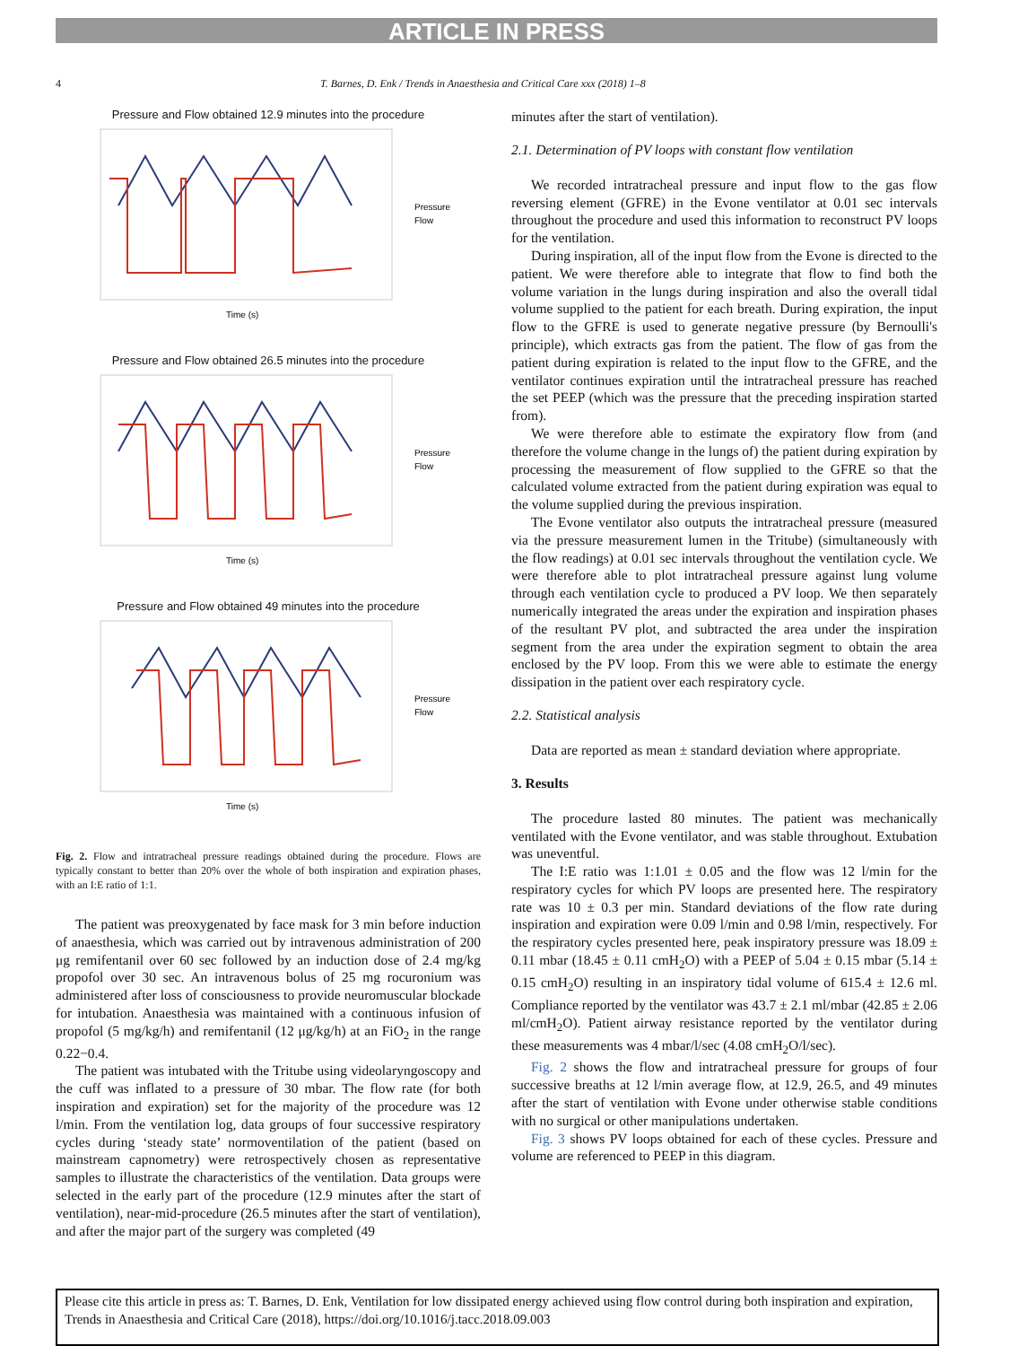ARTICLE IN PRESS
4 T. Barnes, D. Enk / Trends in Anaesthesia and Critical Care xxx (2018) 1–8
Pressure and Flow obtained 12.9 minutes into the procedure
Pressure
Flow
Time (s)
Pressure and Flow obtained 26.5 minutes into the procedure
Pressure
Flow
Time (s)
Pressure and Flow obtained 49 minutes into the procedure
Pressure
Flow
Time (s)
Fig. 2. Flow and intratracheal pressure readings obtained during the procedure. Flows are typically constant to better than 20% over the whole of both inspiration and expiration phases, with an I:E ratio of 1:1.
The patient was preoxygenated by face mask for 3 min before induction of anaesthesia, which was carried out by intravenous administration of 200 μg remifentanil over 60 sec followed by an induction dose of 2.4 mg/kg propofol over 30 sec. An intravenous bolus of 25 mg rocuronium was administered after loss of consciousness to provide neuromuscular blockade for intubation. Anaesthesia was maintained with a continuous infusion of propofol (5 mg/kg/h) and remifentanil (12 μg/kg/h) at an FiO<sub>2</sub> in the range 0.22−0.4.
The patient was intubated with the Tritube using videolaryngoscopy and the cuff was inflated to a pressure of 30 mbar. The flow rate (for both inspiration and expiration) set for the majority of the procedure was 12 l/min. From the ventilation log, data groups of four successive respiratory cycles during ‘steady state’ normoventilation of the patient (based on mainstream capnometry) were retrospectively chosen as representative samples to illustrate the characteristics of the ventilation. Data groups were selected in the early part of the procedure (12.9 minutes after the start of ventilation), near-mid-procedure (26.5 minutes after the start of ventilation), and after the major part of the surgery was completed (49
minutes after the start of ventilation).
2.1. Determination of PV loops with constant flow ventilation
We recorded intratracheal pressure and input flow to the gas flow reversing element (GFRE) in the Evone ventilator at 0.01 sec intervals throughout the procedure and used this information to reconstruct PV loops for the ventilation.
During inspiration, all of the input flow from the Evone is directed to the patient. We were therefore able to integrate that flow to find both the volume variation in the lungs during inspiration and also the overall tidal volume supplied to the patient for each breath. During expiration, the input flow to the GFRE is used to generate negative pressure (by Bernoulli's principle), which extracts gas from the patient. The flow of gas from the patient during expiration is related to the input flow to the GFRE, and the ventilator continues expiration until the intratracheal pressure has reached the set PEEP (which was the pressure that the preceding inspiration started from).
We were therefore able to estimate the expiratory flow from (and therefore the volume change in the lungs of) the patient during expiration by processing the measurement of flow supplied to the GFRE so that the calculated volume extracted from the patient during expiration was equal to the volume supplied during the previous inspiration.
The Evone ventilator also outputs the intratracheal pressure (measured via the pressure measurement lumen in the Tritube) (simultaneously with the flow readings) at 0.01 sec intervals throughout the ventilation cycle. We were therefore able to plot intratracheal pressure against lung volume through each ventilation cycle to produced a PV loop. We then separately numerically integrated the areas under the expiration and inspiration phases of the resultant PV plot, and subtracted the area under the inspiration segment from the area under the expiration segment to obtain the area enclosed by the PV loop. From this we were able to estimate the energy dissipation in the patient over each respiratory cycle.
2.2. Statistical analysis
Data are reported as mean ± standard deviation where appropriate.
3. Results
The procedure lasted 80 minutes. The patient was mechanically ventilated with the Evone ventilator, and was stable throughout. Extubation was uneventful.
The I:E ratio was 1:1.01 ± 0.05 and the flow was 12 l/min for the respiratory cycles for which PV loops are presented here. The respiratory rate was 10 ± 0.3 per min. Standard deviations of the flow rate during inspiration and expiration were 0.09 l/min and 0.98 l/min, respectively. For the respiratory cycles presented here, peak inspiratory pressure was 18.09 ± 0.11 mbar (18.45 ± 0.11 cmH<sub>2</sub>O) with a PEEP of 5.04 ± 0.15 mbar (5.14 ± 0.15 cmH<sub>2</sub>O) resulting in an inspiratory tidal volume of 615.4 ± 12.6 ml. Compliance reported by the ventilator was 43.7 ± 2.1 ml/mbar (42.85 ± 2.06 ml/cmH<sub>2</sub>O). Patient airway resistance reported by the ventilator during these measurements was 4 mbar/l/sec (4.08 cmH<sub>2</sub>O/l/sec).
Fig. 2 shows the flow and intratracheal pressure for groups of four successive breaths at 12 l/min average flow, at 12.9, 26.5, and 49 minutes after the start of ventilation with Evone under otherwise stable conditions with no surgical or other manipulations undertaken.
Fig. 3 shows PV loops obtained for each of these cycles. Pressure and volume are referenced to PEEP in this diagram.
Please cite this article in press as: T. Barnes, D. Enk, Ventilation for low dissipated energy achieved using flow control during both inspiration and expiration, Trends in Anaesthesia and Critical Care (2018), https://doi.org/10.1016/j.tacc.2018.09.003